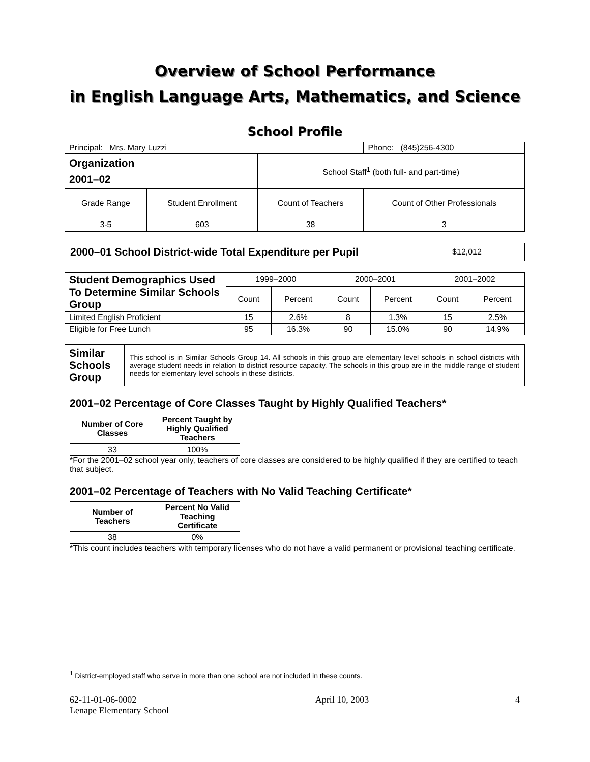Overview of School Performance
in English Language Arts, Mathematics, and Science
School Profile
| Principal: Mrs. Mary Luzzi | | | Phone: (845)256-4300 |
| Organization 2001–02 | | School Staff<sup>1</sup> (both full- and part-time) | |
| Grade Range | Student Enrollment | Count of Teachers | Count of Other Professionals |
| 3-5 | 603 | 38 | 3 |
| 2000–01 School District-wide Total Expenditure per Pupil | $12,012 |
| Student Demographics Used To Determine Similar Schools Group | 1999–2000 | | 2000–2001 | | 2001–2002 | |
| | Count | Percent | Count | Percent | Count | Percent |
| Limited English Proficient | 15 | 2.6% | 8 | 1.3% | 15 | 2.5% |
| Eligible for Free Lunch | 95 | 16.3% | 90 | 15.0% | 90 | 14.9% |
| Similar Schools Group | This school is in Similar Schools Group 14. All schools in this group are elementary level schools in school districts with average student needs in relation to district resource capacity. The schools in this group are in the middle range of student needs for elementary level schools in these districts. |
2001–02 Percentage of Core Classes Taught by Highly Qualified Teachers*
| Number of Core Classes | Percent Taught by Highly Qualified Teachers |
| --- | --- |
| 33 | 100% |
*For the 2001–02 school year only, teachers of core classes are considered to be highly qualified if they are certified to teach that subject.
2001–02 Percentage of Teachers with No Valid Teaching Certificate*
| Number of Teachers | Percent No Valid Teaching Certificate |
| --- | --- |
| 38 | 0% |
*This count includes teachers with temporary licenses who do not have a valid permanent or provisional teaching certificate.
<sup>1</sup> District-employed staff who serve in more than one school are not included in these counts.
62-11-01-06-0002
Lenape Elementary School
April 10, 2003 4